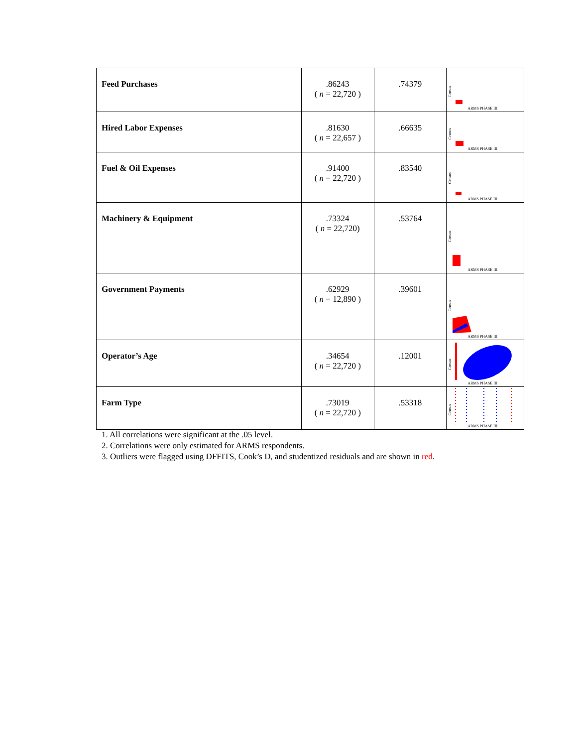| Feed Purchases | .86243 ( n = 22,720 ) | .74379 | Census ARMS PHASE III |
| Hired Labor Expenses | .81630 ( n = 22,657 ) | .66635 | Census ARMS PHASE III |
| Fuel & Oil Expenses | .91400 ( n = 22,720 ) | .83540 | Census ARMS PHASE III |
| Machinery & Equipment | .73324 ( n = 22,720) | .53764 | Census ARMS PHASE III |
| Government Payments | .62929 ( n = 12,890 ) | .39601 | Census ARMS PHASE III |
| Operator’s Age | .34654 ( n = 22,720 ) | .12001 | Census ARMS PHASE III |
| Farm Type | .73019 ( n = 22,720 ) | .53318 | Census ARMS PHASE III |
1. All correlations were significant at the .05 level.
2. Correlations were only estimated for ARMS respondents.
3. Outliers were flagged using DFFITS, Cook’s D, and studentized residuals and are shown in red.